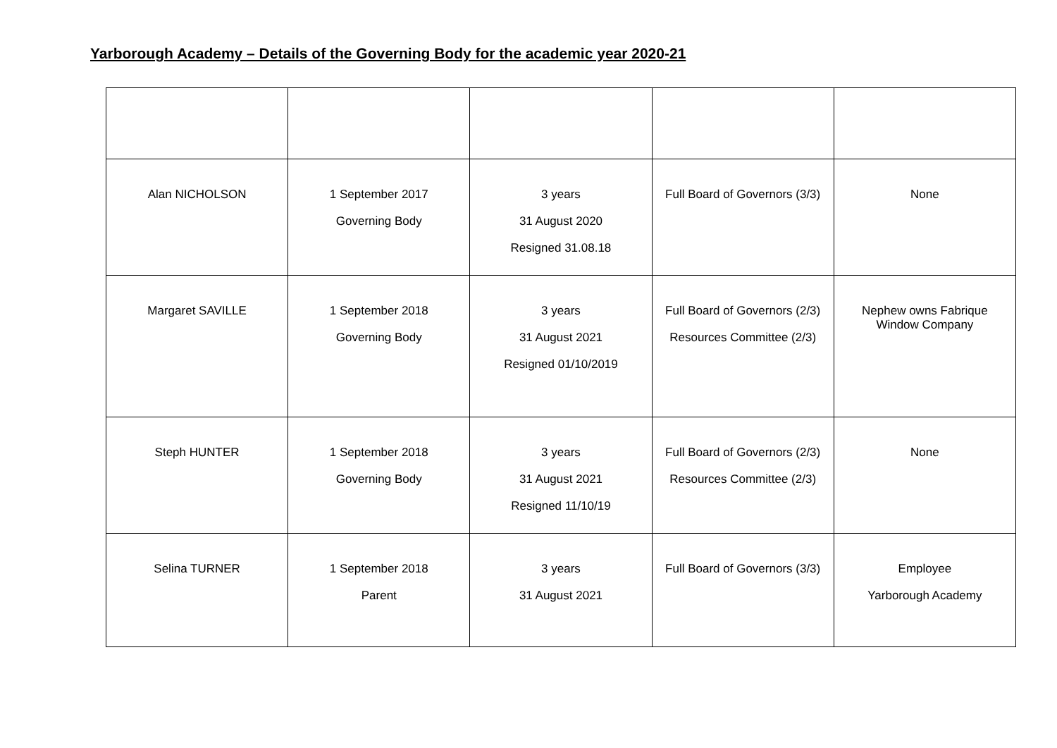Yarborough Academy – Details of the Governing Body for the academic year 2020-21
| Alan NICHOLSON | 1 September 2017 Governing Body | 3 years 31 August 2020 Resigned 31.08.18 | Full Board of Governors (3/3) | None |
| Margaret SAVILLE | 1 September 2018 Governing Body | 3 years 31 August 2021 Resigned 01/10/2019 | Full Board of Governors (2/3) Resources Committee (2/3) | Nephew owns Fabrique Window Company |
| Steph HUNTER | 1 September 2018 Governing Body | 3 years 31 August 2021 Resigned 11/10/19 | Full Board of Governors (2/3) Resources Committee (2/3) | None |
| Selina TURNER | 1 September 2018 Parent | 3 years 31 August 2021 | Full Board of Governors (3/3) | Employee Yarborough Academy |